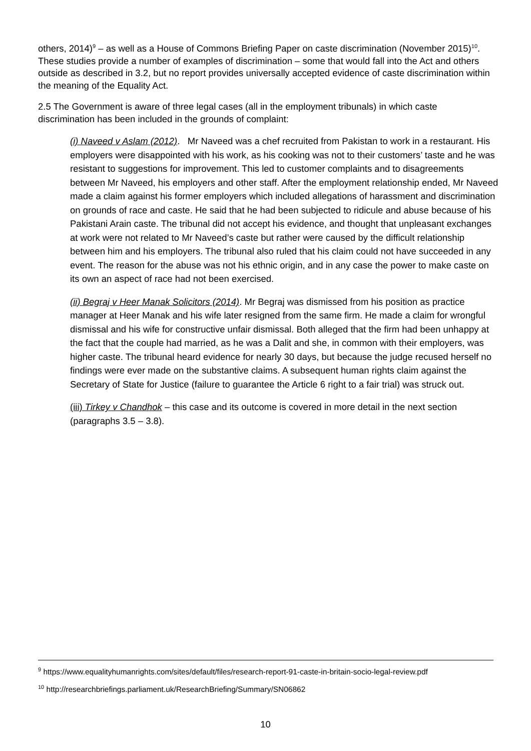others, 2014)<sup>9</sup> – as well as a House of Commons Briefing Paper on caste discrimination (November 2015)<sup>10</sup>. These studies provide a number of examples of discrimination – some that would fall into the Act and others outside as described in 3.2, but no report provides universally accepted evidence of caste discrimination within the meaning of the Equality Act.
2.5 The Government is aware of three legal cases (all in the employment tribunals) in which caste discrimination has been included in the grounds of complaint:
(i) Naveed v Aslam (2012). Mr Naveed was a chef recruited from Pakistan to work in a restaurant. His employers were disappointed with his work, as his cooking was not to their customers’ taste and he was resistant to suggestions for improvement. This led to customer complaints and to disagreements between Mr Naveed, his employers and other staff. After the employment relationship ended, Mr Naveed made a claim against his former employers which included allegations of harassment and discrimination on grounds of race and caste. He said that he had been subjected to ridicule and abuse because of his Pakistani Arain caste. The tribunal did not accept his evidence, and thought that unpleasant exchanges at work were not related to Mr Naveed’s caste but rather were caused by the difficult relationship between him and his employers. The tribunal also ruled that his claim could not have succeeded in any event. The reason for the abuse was not his ethnic origin, and in any case the power to make caste on its own an aspect of race had not been exercised.
(ii) Begraj v Heer Manak Solicitors (2014). Mr Begraj was dismissed from his position as practice manager at Heer Manak and his wife later resigned from the same firm. He made a claim for wrongful dismissal and his wife for constructive unfair dismissal. Both alleged that the firm had been unhappy at the fact that the couple had married, as he was a Dalit and she, in common with their employers, was higher caste. The tribunal heard evidence for nearly 30 days, but because the judge recused herself no findings were ever made on the substantive claims. A subsequent human rights claim against the Secretary of State for Justice (failure to guarantee the Article 6 right to a fair trial) was struck out.
(iii) Tirkey v Chandhok – this case and its outcome is covered in more detail in the next section (paragraphs 3.5 – 3.8).
<sup>9</sup> https://www.equalityhumanrights.com/sites/default/files/research-report-91-caste-in-britain-socio-legal-review.pdf
<sup>10</sup> http://researchbriefings.parliament.uk/ResearchBriefing/Summary/SN06862
10